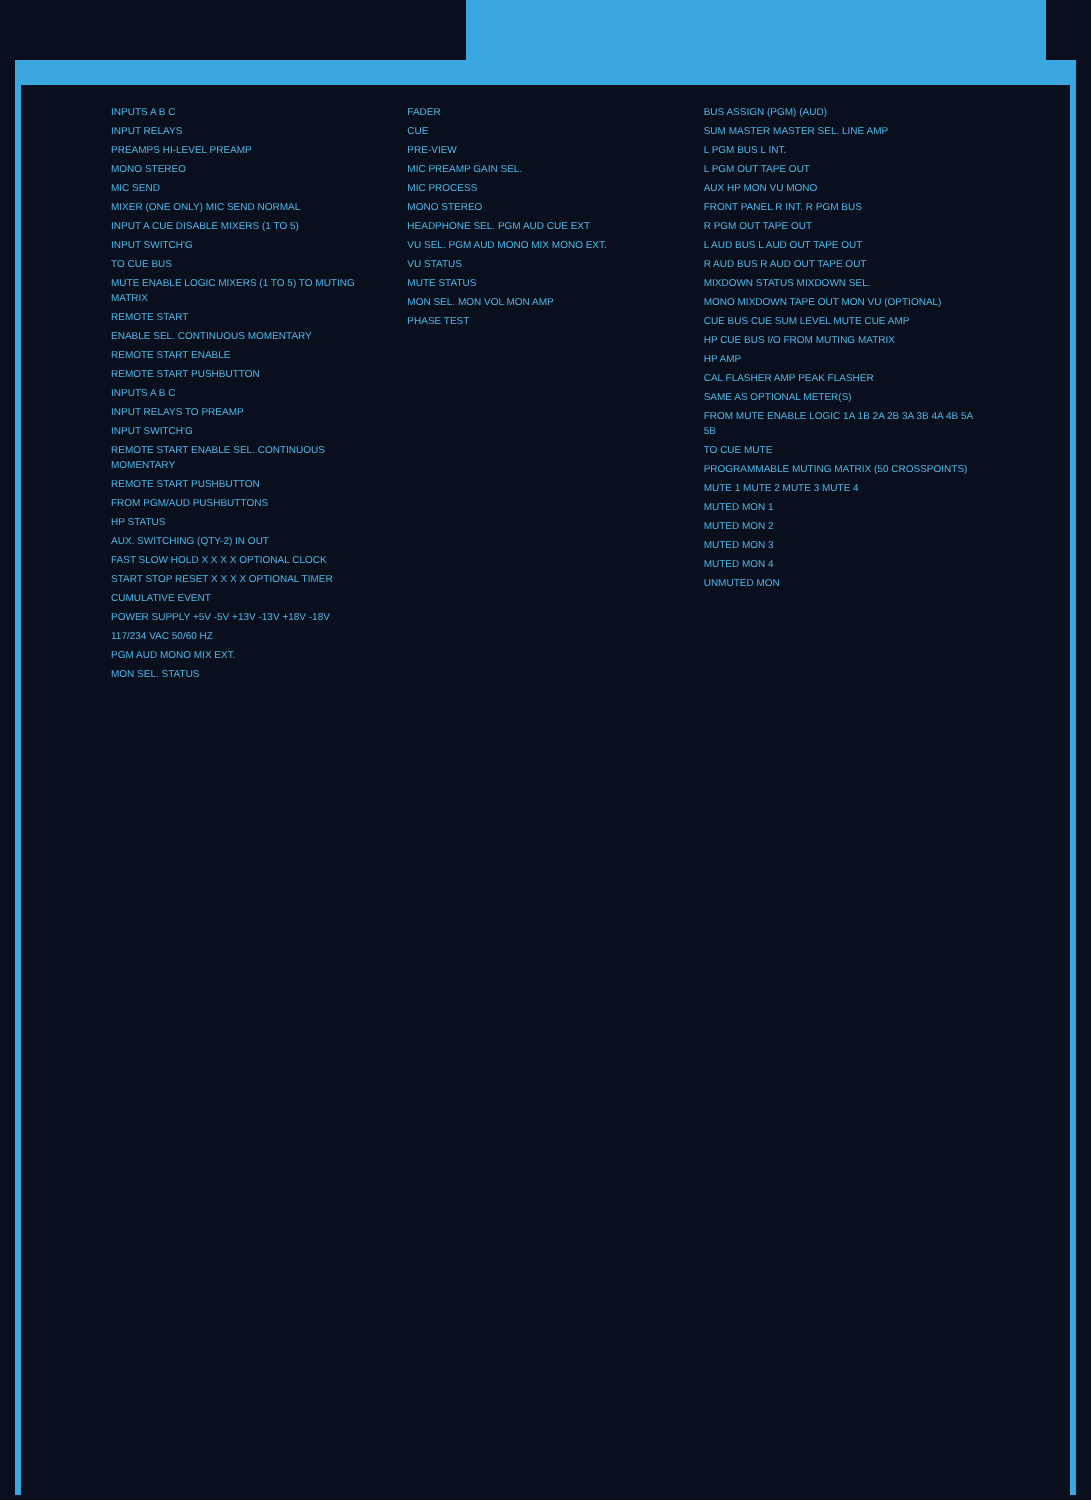INPUTS A B C
INPUT RELAYS
PREAMPS HI-LEVEL PREAMP
MONO STEREO
MIC SEND
MIXER (ONE ONLY) MIC SEND NORMAL
INPUT A CUE DISABLE MIXERS (1 TO 5)
INPUT SWITCH'G
TO CUE BUS
MUTE ENABLE LOGIC MIXERS (1 TO 5) TO MUTING MATRIX
REMOTE START
ENABLE SEL. CONTINUOUS MOMENTARY
REMOTE START ENABLE
REMOTE START PUSHBUTTON
INPUTS A B C
INPUT RELAYS TO PREAMP
INPUT SWITCH'G
REMOTE START ENABLE SEL. CONTINUOUS MOMENTARY
REMOTE START PUSHBUTTON
FROM PGM/AUD PUSHBUTTONS
HP STATUS
AUX. SWITCHING (QTY-2) IN OUT
FAST SLOW HOLD X X X X OPTIONAL CLOCK
START STOP RESET X X X X OPTIONAL TIMER
CUMULATIVE EVENT
POWER SUPPLY +5V -5V +13V -13V +18V -18V
117/234 VAC 50/60 HZ
PGM AUD MONO MIX EXT.
MON SEL. STATUS
FADER
CUE
PRE-VIEW
MIC PREAMP GAIN SEL.
MIC PROCESS
MONO STEREO
HEADPHONE SEL. PGM AUD CUE EXT
VU SEL. PGM AUD MONO MIX MONO EXT.
VU STATUS
MUTE STATUS
MON SEL. MON VOL MON AMP
PHASE TEST
BUS ASSIGN (PGM) (AUD)
SUM MASTER MASTER SEL. LINE AMP
L PGM BUS L INT.
L PGM OUT TAPE OUT
AUX HP MON VU MONO
FRONT PANEL R INT. R PGM BUS
R PGM OUT TAPE OUT
L AUD BUS L AUD OUT TAPE OUT
R AUD BUS R AUD OUT TAPE OUT
MIXDOWN STATUS MIXDOWN SEL.
MONO MIXDOWN TAPE OUT MON VU (OPTIONAL)
CUE BUS CUE SUM LEVEL MUTE CUE AMP
HP CUE BUS I/O FROM MUTING MATRIX
HP AMP
CAL FLASHER AMP PEAK FLASHER
SAME AS OPTIONAL METER(S)
FROM MUTE ENABLE LOGIC 1A 1B 2A 2B 3A 3B 4A 4B 5A 5B
TO CUE MUTE
PROGRAMMABLE MUTING MATRIX (50 CROSSPOINTS)
MUTE 1 MUTE 2 MUTE 3 MUTE 4
MUTED MON 1
MUTED MON 2
MUTED MON 3
MUTED MON 4
UNMUTED MON